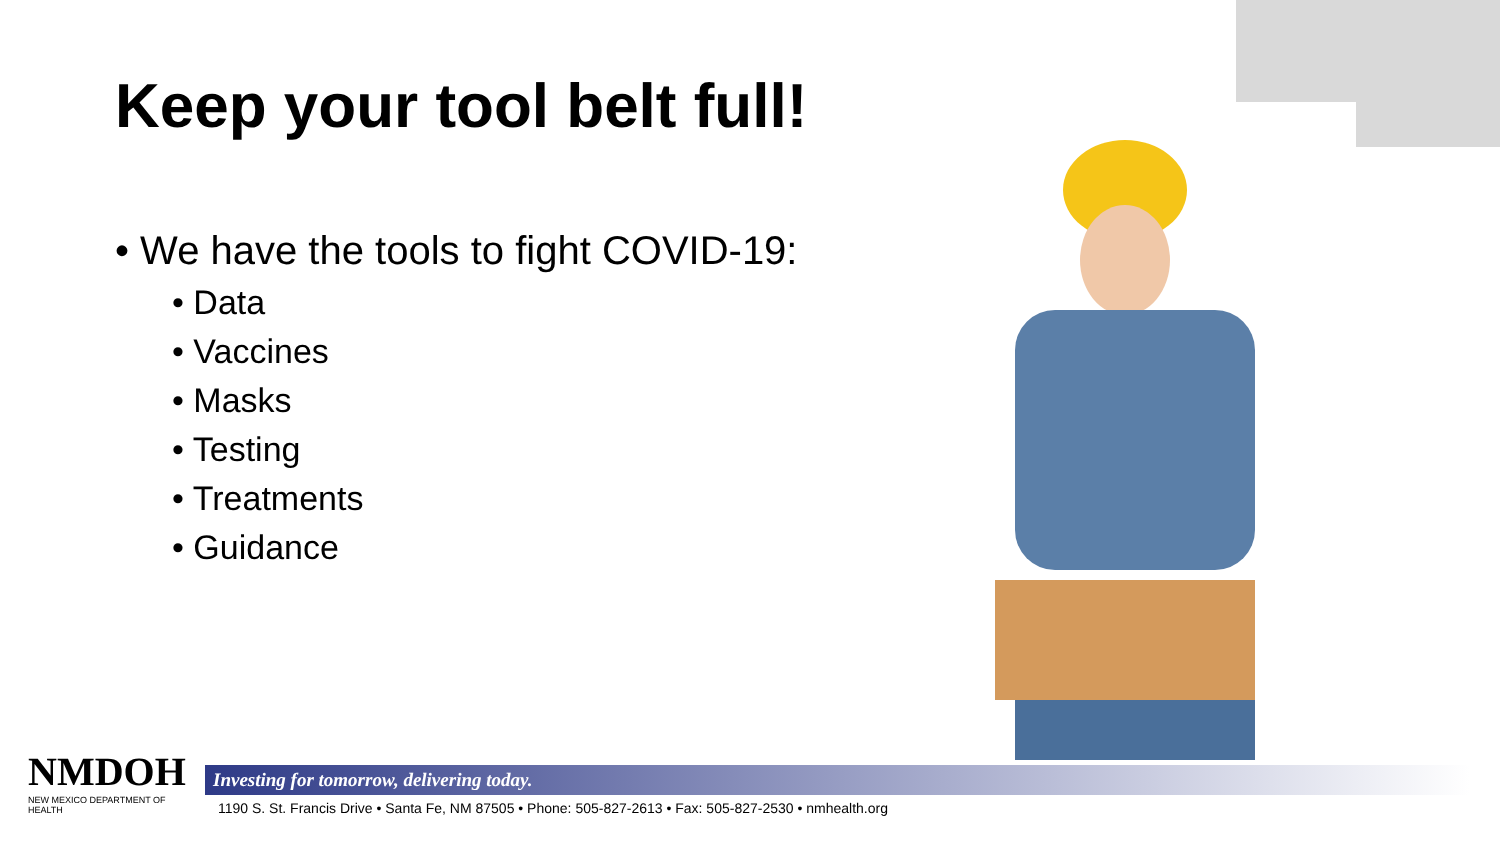Keep your tool belt full!
• We have the tools to fight COVID-19:
• Data
• Vaccines
• Masks
• Testing
• Treatments
• Guidance
NMDOH
NEW MEXICO DEPARTMENT OF HEALTH
Investing for tomorrow, delivering today.
1190 S. St. Francis Drive • Santa Fe, NM 87505 • Phone: 505-827-2613 • Fax: 505-827-2530 • nmhealth.org